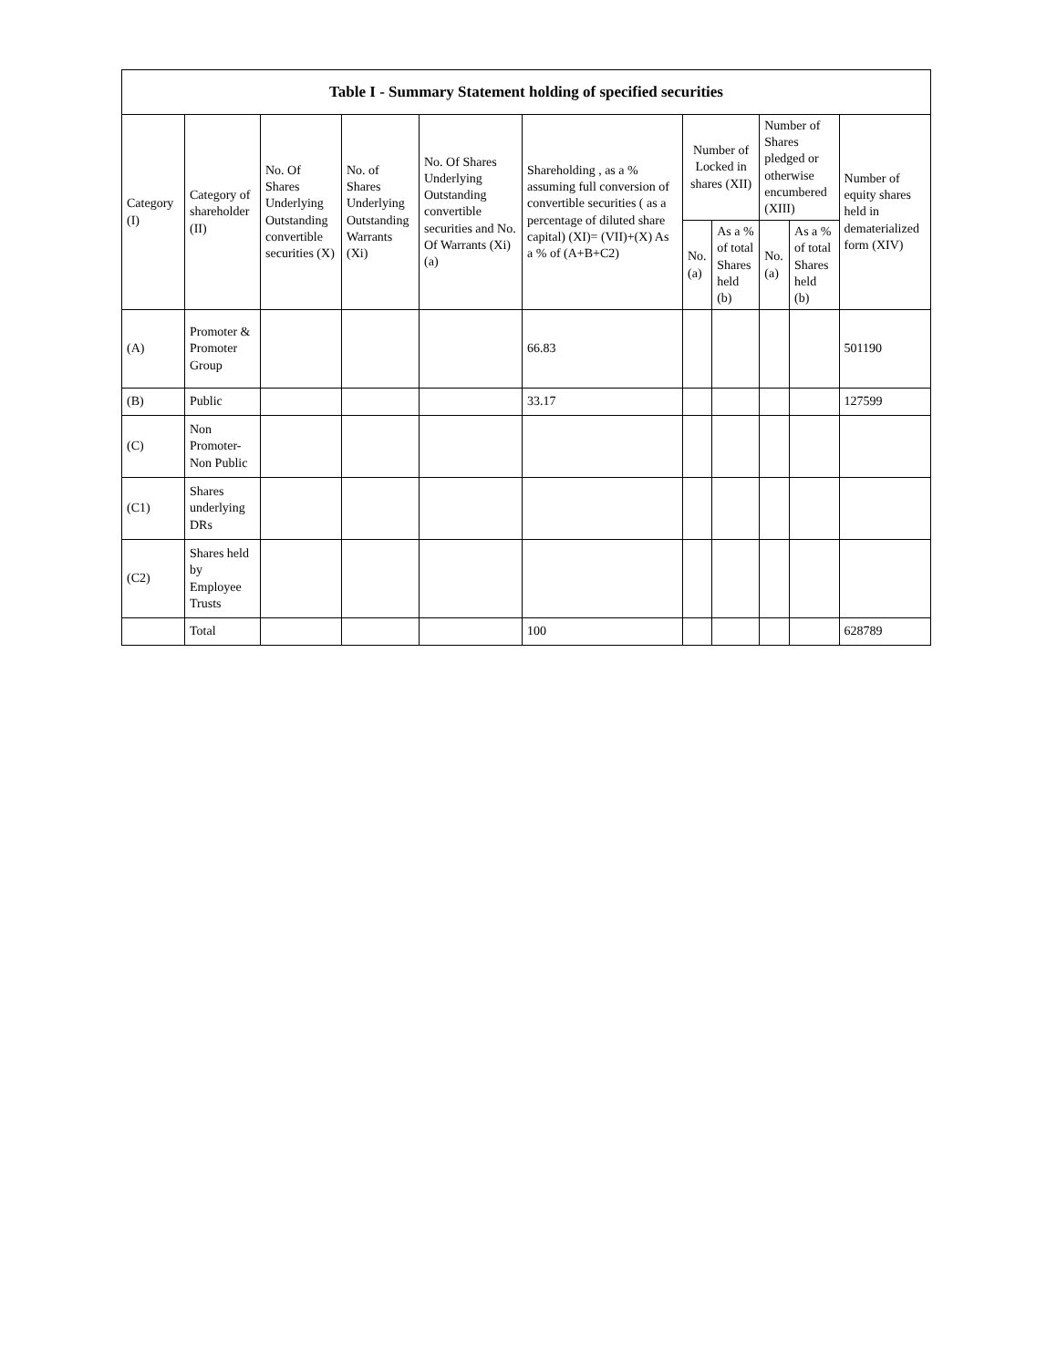| Table I - Summary Statement holding of specified securities | | | | | | | | | | |
| --- | --- | --- | --- | --- | --- | --- | --- | --- | --- | --- |
| Category (I) | Category of shareholder (II) | No. Of Shares Underlying Outstanding convertible securities (X) | No. of Shares Underlying Outstanding Warrants (Xi) | No. Of Shares Underlying Outstanding convertible securities and No. Of Warrants (Xi) (a) | Shareholding , as a % assuming full conversion of convertible securities ( as a percentage of diluted share capital) (XI)= (VII)+(X) As a % of (A+B+C2) | Number of Locked in shares (XII) | | Number of Shares pledged or otherwise encumbered (XIII) | | Number of equity shares held in dematerialized form (XIV) |
| | | | | | | No. (a) | As a % of total Shares held (b) | No. (a) | As a % of total Shares held (b) | |
| (A) | Promoter & Promoter Group | | | | 66.83 | | | | | 501190 |
| (B) | Public | | | | 33.17 | | | | | 127599 |
| (C) | Non Promoter- Non Public | | | | | | | | | |
| (C1) | Shares underlying DRs | | | | | | | | | |
| (C2) | Shares held by Employee Trusts | | | | | | | | | |
| | Total | | | | 100 | | | | | 628789 |